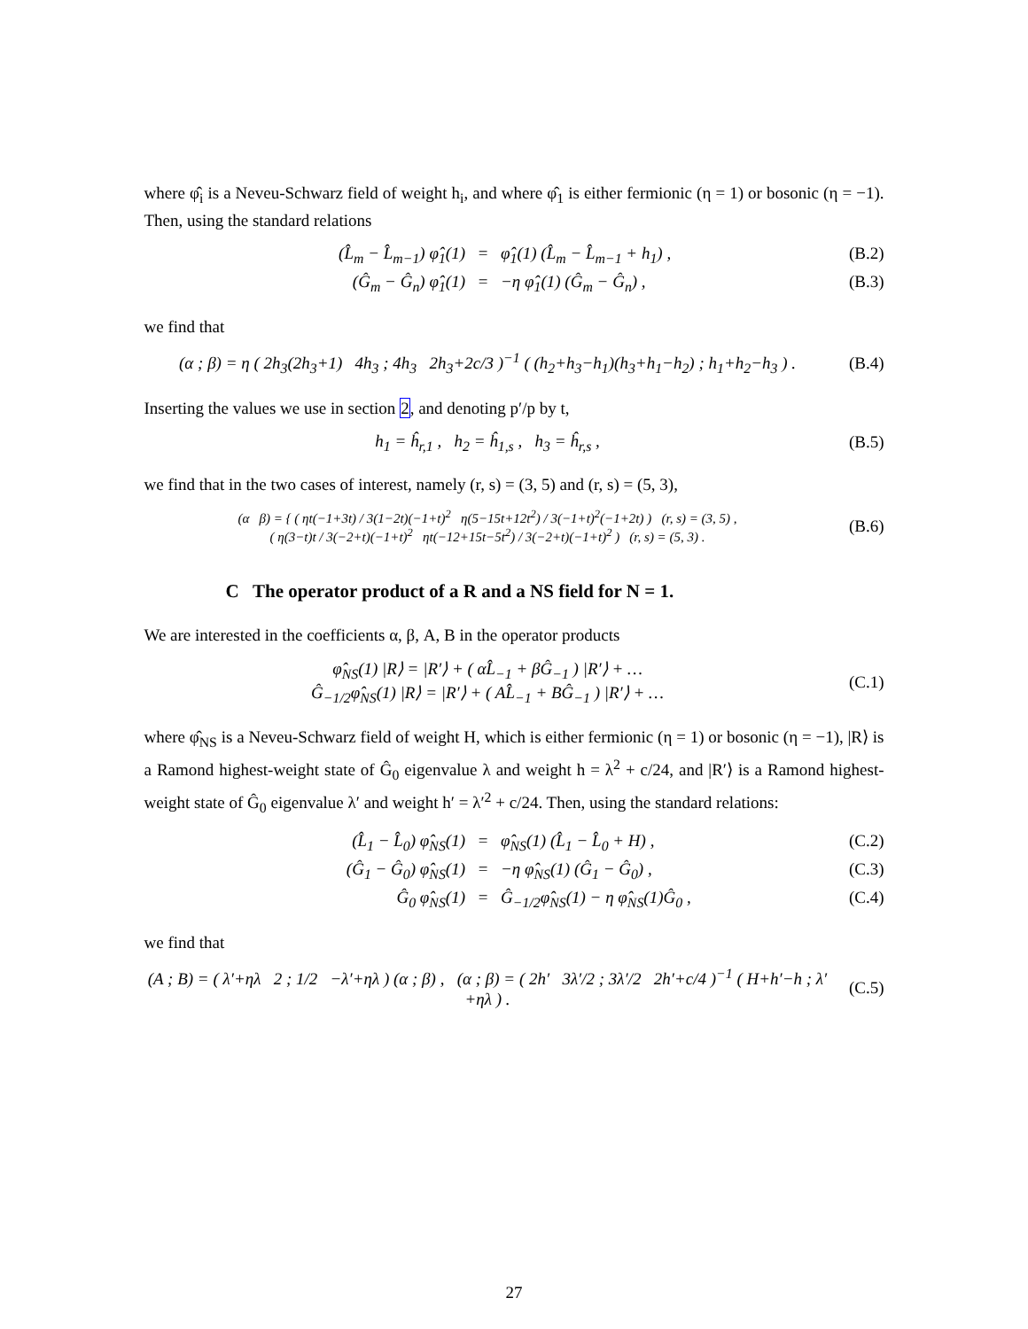where φ̂<sub>i</sub> is a Neveu-Schwarz field of weight h<sub>i</sub>, and where φ̂<sub>1</sub> is either fermionic (η = 1) or bosonic (η = −1). Then, using the standard relations
(L̂<sub>m</sub> − L̂<sub>m−1</sub>) φ̂<sub>1</sub>(1) = φ̂<sub>1</sub>(1) (L̂<sub>m</sub> − L̂<sub>m−1</sub> + h<sub>1</sub>) , (B.2) (Ĝ<sub>m</sub> − Ĝ<sub>n</sub>) φ̂<sub>1</sub>(1) = −η φ̂<sub>1</sub>(1) (Ĝ<sub>m</sub> − Ĝ<sub>n</sub>) , (B.3)
we find that
(α ; β) = η ( 2h<sub>3</sub>(2h<sub>3</sub>+1) 4h<sub>3</sub> ; 4h<sub>3</sub> 2h<sub>3</sub>+2c/3 )<sup>−1</sup> ( (h<sub>2</sub>+h<sub>3</sub>−h<sub>1</sub>)(h<sub>3</sub>+h<sub>1</sub>−h<sub>2</sub>) ; h<sub>1</sub>+h<sub>2</sub>−h<sub>3</sub> ) . (B.4)
Inserting the values we use in section 2, and denoting p′/p by t,
h<sub>1</sub> = ĥ<sub>r,1</sub> , h<sub>2</sub> = ĥ<sub>1,s</sub> , h<sub>3</sub> = ĥ<sub>r,s</sub> , (B.5)
we find that in the two cases of interest, namely (r, s) = (3, 5) and (r, s) = (5, 3),
(α β) = { ( ηt(−1+3t) / 3(1−2t)(−1+t)<sup>2</sup> η(5−15t+12t<sup>2</sup>) / 3(−1+t)<sup>2</sup>(−1+2t) ) (r, s) = (3, 5) ,
( η(3−t)t / 3(−2+t)(−1+t)<sup>2</sup> ηt(−12+15t−5t<sup>2</sup>) / 3(−2+t)(−1+t)<sup>2</sup> ) (r, s) = (5, 3) . (B.6)
C The operator product of a R and a NS field for N = 1.
We are interested in the coefficients α, β, A, B in the operator products
φ̂<sub>NS</sub>(1) |R⟩ = |R′⟩ + ( αL̂<sub>−1</sub> + βĜ<sub>−1</sub> ) |R′⟩ + …
Ĝ<sub>−1/2</sub>φ̂<sub>NS</sub>(1) |R⟩ = |R′⟩ + ( AL̂<sub>−1</sub> + BĜ<sub>−1</sub> ) |R′⟩ + … (C.1)
where φ̂<sub>NS</sub> is a Neveu-Schwarz field of weight H, which is either fermionic (η = 1) or bosonic (η = −1), |R⟩ is a Ramond highest-weight state of Ĝ<sub>0</sub> eigenvalue λ and weight h = λ<sup>2</sup> + c/24, and |R′⟩ is a Ramond highest-weight state of Ĝ<sub>0</sub> eigenvalue λ′ and weight h′ = λ′<sup>2</sup> + c/24. Then, using the standard relations:
(L̂<sub>1</sub> − L̂<sub>0</sub>) φ̂<sub>NS</sub>(1) = φ̂<sub>NS</sub>(1) (L̂<sub>1</sub> − L̂<sub>0</sub> + H) , (C.2) (Ĝ<sub>1</sub> − Ĝ<sub>0</sub>) φ̂<sub>NS</sub>(1) = −η φ̂<sub>NS</sub>(1) (Ĝ<sub>1</sub> − Ĝ<sub>0</sub>) , (C.3) Ĝ<sub>0</sub> φ̂<sub>NS</sub>(1) = Ĝ<sub>−1/2</sub>φ̂<sub>NS</sub>(1) − η φ̂<sub>NS</sub>(1)Ĝ<sub>0</sub> , (C.4)
we find that
(A ; B) = ( λ′+ηλ 2 ; 1/2 −λ′+ηλ ) (α ; β) , (α ; β) = ( 2h′ 3λ′/2 ; 3λ′/2 2h′+c/4 )<sup>−1</sup> ( H+h′−h ; λ′+ηλ ) . (C.5)
27